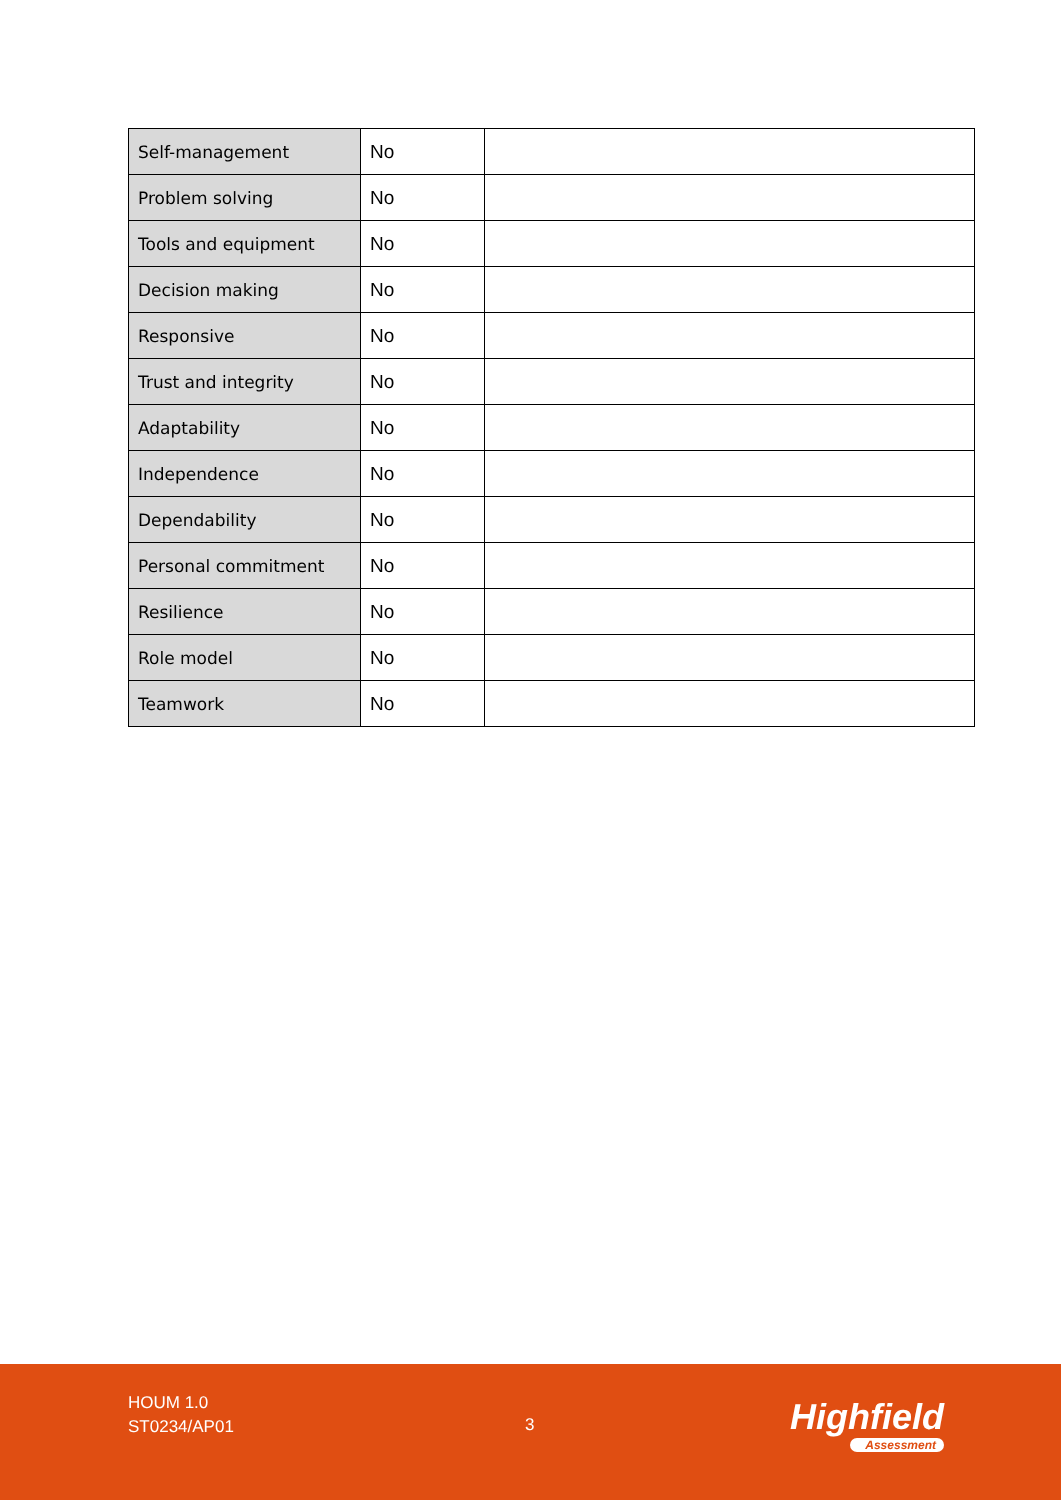| Self-management | No | |
| Problem solving | No | |
| Tools and equipment | No | |
| Decision making | No | |
| Responsive | No | |
| Trust and integrity | No | |
| Adaptability | No | |
| Independence | No | |
| Dependability | No | |
| Personal commitment | No | |
| Resilience | No | |
| Role model | No | |
| Teamwork | No | |
HOUM 1.0
ST0234/AP01
3 Highfield
Assessment